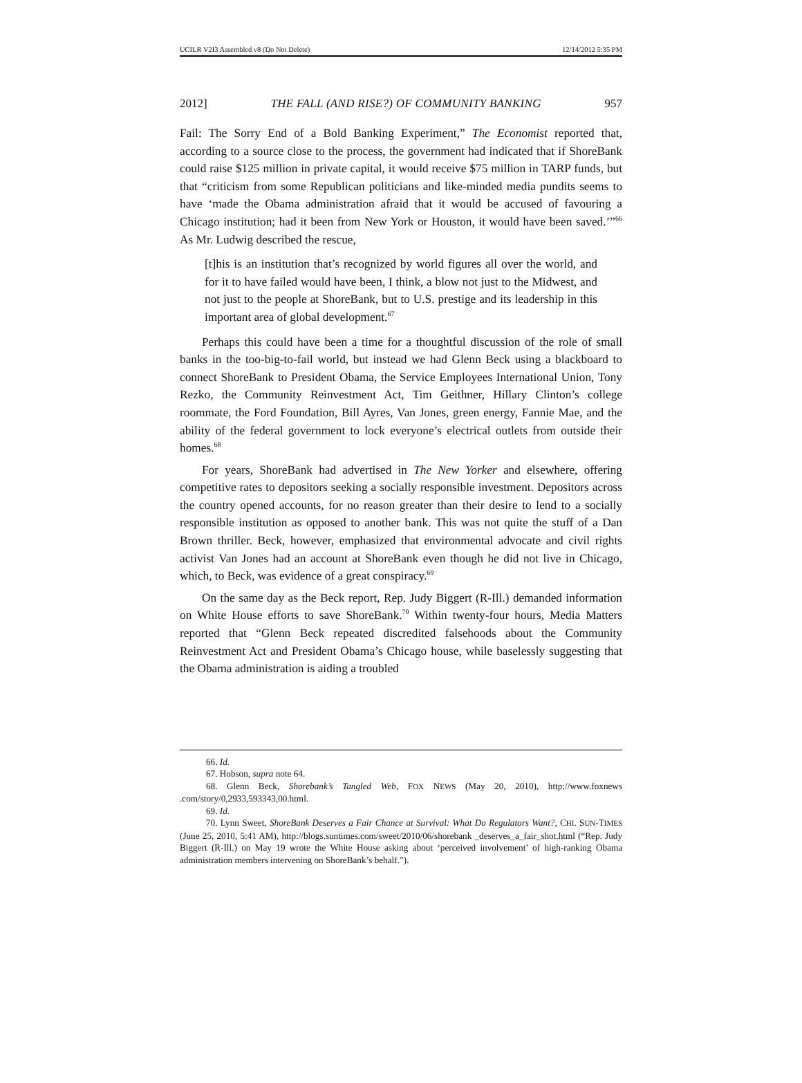UCILR V2I3 Assembled v8 (Do Not Delete) 12/14/2012 5:35 PM
2012] THE FALL (AND RISE?) OF COMMUNITY BANKING 957
Fail: The Sorry End of a Bold Banking Experiment,” The Economist reported that, according to a source close to the process, the government had indicated that if ShoreBank could raise $125 million in private capital, it would receive $75 million in TARP funds, but that “criticism from some Republican politicians and like-minded media pundits seems to have ‘made the Obama administration afraid that it would be accused of favouring a Chicago institution; had it been from New York or Houston, it would have been saved.’”<sup>66</sup> As Mr. Ludwig described the rescue,
[t]his is an institution that’s recognized by world figures all over the world, and for it to have failed would have been, I think, a blow not just to the Midwest, and not just to the people at ShoreBank, but to U.S. prestige and its leadership in this important area of global development.<sup>67</sup>
Perhaps this could have been a time for a thoughtful discussion of the role of small banks in the too-big-to-fail world, but instead we had Glenn Beck using a blackboard to connect ShoreBank to President Obama, the Service Employees International Union, Tony Rezko, the Community Reinvestment Act, Tim Geithner, Hillary Clinton’s college roommate, the Ford Foundation, Bill Ayres, Van Jones, green energy, Fannie Mae, and the ability of the federal government to lock everyone’s electrical outlets from outside their homes.<sup>68</sup>
For years, ShoreBank had advertised in The New Yorker and elsewhere, offering competitive rates to depositors seeking a socially responsible investment. Depositors across the country opened accounts, for no reason greater than their desire to lend to a socially responsible institution as opposed to another bank. This was not quite the stuff of a Dan Brown thriller. Beck, however, emphasized that environmental advocate and civil rights activist Van Jones had an account at ShoreBank even though he did not live in Chicago, which, to Beck, was evidence of a great conspiracy.<sup>69</sup>
On the same day as the Beck report, Rep. Judy Biggert (R-Ill.) demanded information on White House efforts to save ShoreBank.<sup>70</sup> Within twenty-four hours, Media Matters reported that “Glenn Beck repeated discredited falsehoods about the Community Reinvestment Act and President Obama’s Chicago house, while baselessly suggesting that the Obama administration is aiding a troubled
66. Id.
67. Hobson, supra note 64.
68. Glenn Beck, Shorebank’s Tangled Web, FOX NEWS (May 20, 2010), http://www.foxnews .com/story/0,2933,593343,00.html.
69. Id.
70. Lynn Sweet, ShoreBank Deserves a Fair Chance at Survival: What Do Regulators Want?, CHI. SUN-TIMES (June 25, 2010, 5:41 AM), http://blogs.suntimes.com/sweet/2010/06/shorebank _deserves_a_fair_shot.html (“Rep. Judy Biggert (R-Ill.) on May 19 wrote the White House asking about ‘perceived involvement’ of high-ranking Obama administration members intervening on ShoreBank’s behalf.”).